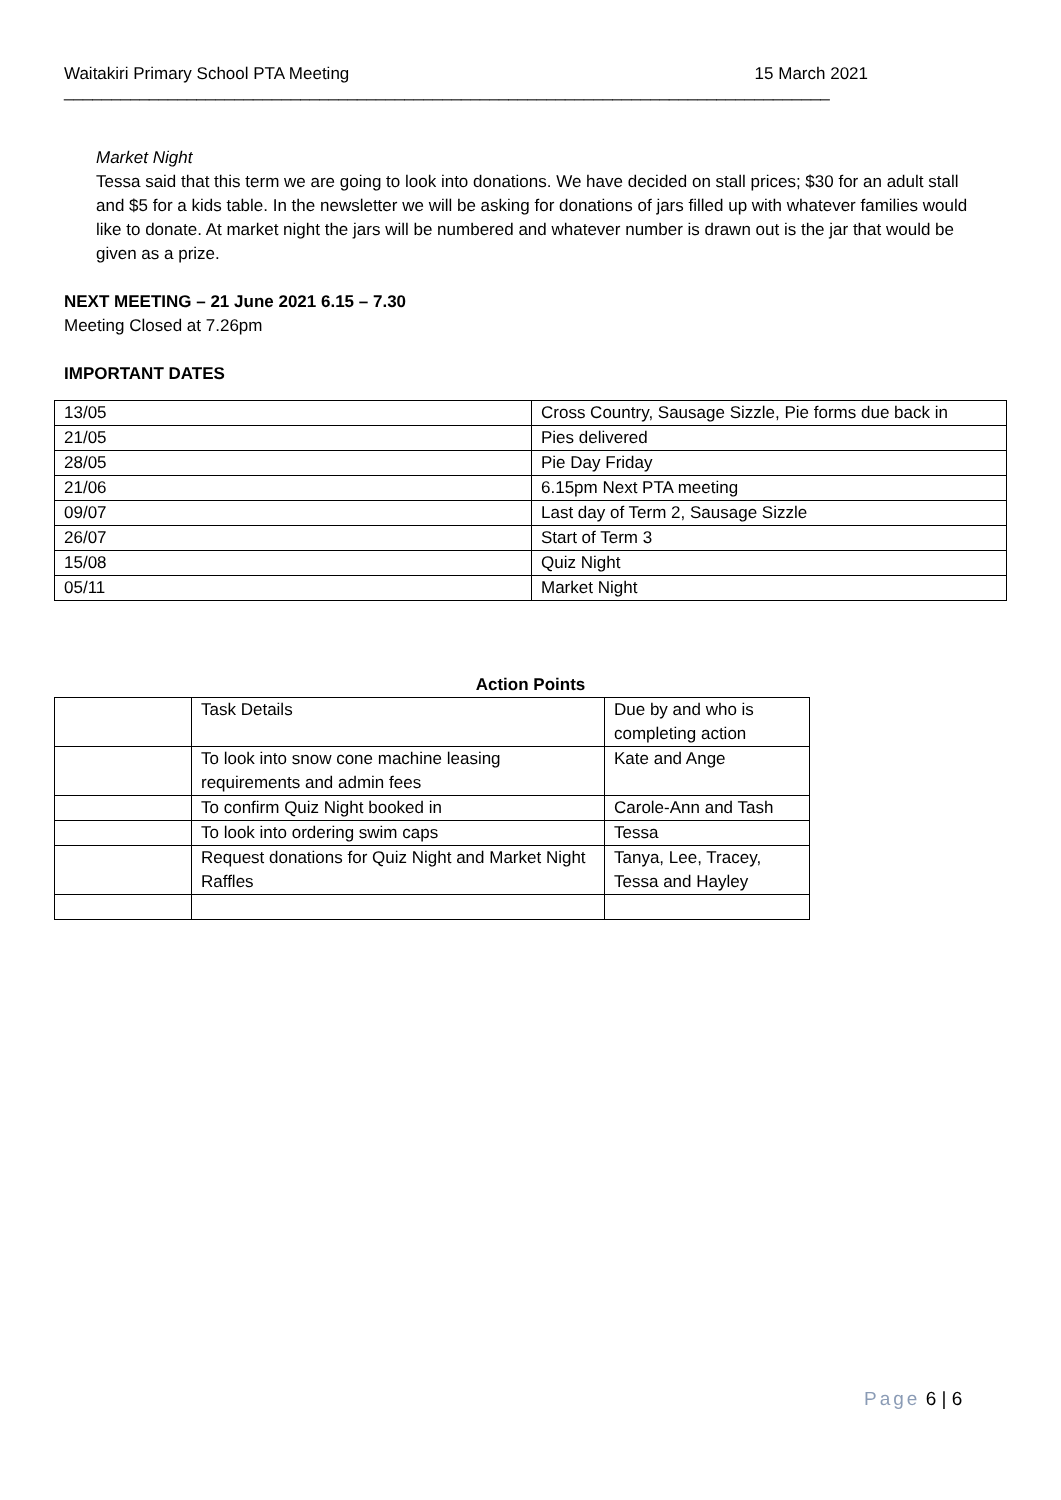Waitakiri Primary School PTA Meeting 15 March 2021
_________________________________________________________________________________
Market Night
Tessa said that this term we are going to look into donations. We have decided on stall prices; $30 for an adult stall and $5 for a kids table. In the newsletter we will be asking for donations of jars filled up with whatever families would like to donate. At market night the jars will be numbered and whatever number is drawn out is the jar that would be given as a prize.
NEXT MEETING – 21 June 2021 6.15 – 7.30
Meeting Closed at 7.26pm
IMPORTANT DATES
| 13/05 | Cross Country, Sausage Sizzle, Pie forms due back in |
| 21/05 | Pies delivered |
| 28/05 | Pie Day Friday |
| 21/06 | 6.15pm Next PTA meeting |
| 09/07 | Last day of Term 2, Sausage Sizzle |
| 26/07 | Start of Term 3 |
| 15/08 | Quiz Night |
| 05/11 | Market Night |
Action Points
| | Task Details | Due by and who is completing action |
| | To look into snow cone machine leasing requirements and admin fees | Kate and Ange |
| | To confirm Quiz Night booked in | Carole-Ann and Tash |
| | To look into ordering swim caps | Tessa |
| | Request donations for Quiz Night and Market Night Raffles | Tanya, Lee, Tracey, Tessa and Hayley |
Page 6 | 6